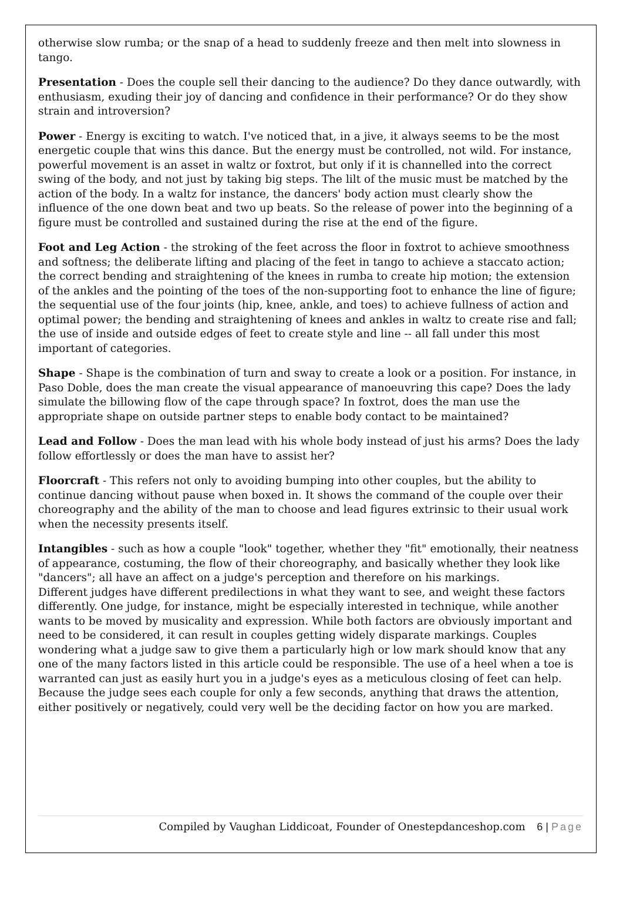otherwise slow rumba; or the snap of a head to suddenly freeze and then melt into slowness in tango.
Presentation - Does the couple sell their dancing to the audience? Do they dance outwardly, with enthusiasm, exuding their joy of dancing and confidence in their performance? Or do they show strain and introversion?
Power - Energy is exciting to watch. I've noticed that, in a jive, it always seems to be the most energetic couple that wins this dance. But the energy must be controlled, not wild. For instance, powerful movement is an asset in waltz or foxtrot, but only if it is channelled into the correct swing of the body, and not just by taking big steps. The lilt of the music must be matched by the action of the body. In a waltz for instance, the dancers' body action must clearly show the influence of the one down beat and two up beats. So the release of power into the beginning of a figure must be controlled and sustained during the rise at the end of the figure.
Foot and Leg Action - the stroking of the feet across the floor in foxtrot to achieve smoothness and softness; the deliberate lifting and placing of the feet in tango to achieve a staccato action; the correct bending and straightening of the knees in rumba to create hip motion; the extension of the ankles and the pointing of the toes of the non-supporting foot to enhance the line of figure; the sequential use of the four joints (hip, knee, ankle, and toes) to achieve fullness of action and optimal power; the bending and straightening of knees and ankles in waltz to create rise and fall; the use of inside and outside edges of feet to create style and line -- all fall under this most important of categories.
Shape - Shape is the combination of turn and sway to create a look or a position. For instance, in Paso Doble, does the man create the visual appearance of manoeuvring this cape? Does the lady simulate the billowing flow of the cape through space? In foxtrot, does the man use the appropriate shape on outside partner steps to enable body contact to be maintained?
Lead and Follow - Does the man lead with his whole body instead of just his arms? Does the lady follow effortlessly or does the man have to assist her?
Floorcraft - This refers not only to avoiding bumping into other couples, but the ability to continue dancing without pause when boxed in. It shows the command of the couple over their choreography and the ability of the man to choose and lead figures extrinsic to their usual work when the necessity presents itself.
Intangibles - such as how a couple "look" together, whether they "fit" emotionally, their neatness of appearance, costuming, the flow of their choreography, and basically whether they look like "dancers"; all have an affect on a judge's perception and therefore on his markings.
Different judges have different predilections in what they want to see, and weight these factors differently. One judge, for instance, might be especially interested in technique, while another wants to be moved by musicality and expression. While both factors are obviously important and need to be considered, it can result in couples getting widely disparate markings. Couples wondering what a judge saw to give them a particularly high or low mark should know that any one of the many factors listed in this article could be responsible. The use of a heel when a toe is warranted can just as easily hurt you in a judge's eyes as a meticulous closing of feet can help. Because the judge sees each couple for only a few seconds, anything that draws the attention, either positively or negatively, could very well be the deciding factor on how you are marked.
Compiled by Vaughan Liddicoat, Founder of Onestepdanceshop.com 6 | Page